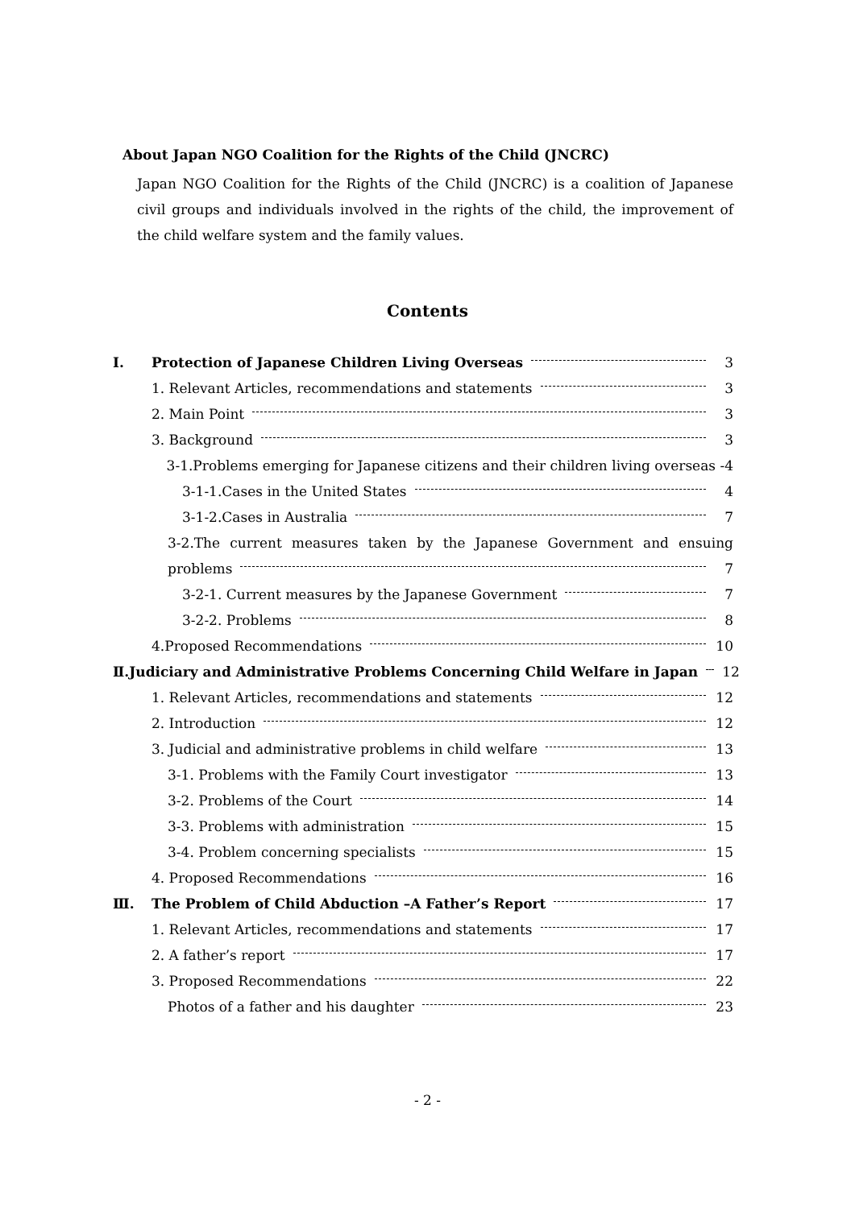About Japan NGO Coalition for the Rights of the Child (JNCRC)
Japan NGO Coalition for the Rights of the Child (JNCRC) is a coalition of Japanese civil groups and individuals involved in the rights of the child, the improvement of the child welfare system and the family values.
Contents
Ⅰ. Protection of Japanese Children Living Overseas 3
1. Relevant Articles, recommendations and statements 3
2. Main Point 3
3. Background 3
3-1.Problems emerging for Japanese citizens and their children living overseas -4
3-1-1.Cases in the United States 4
3-1-2.Cases in Australia 7
3-2.The current measures taken by the Japanese Government and ensuing
problems 7
3-2-1. Current measures by the Japanese Government 7
3-2-2. Problems 8
4.Proposed Recommendations 10
Ⅱ. Judiciary and Administrative Problems Concerning Child Welfare in Japan 12
1. Relevant Articles, recommendations and statements 12
2. Introduction 12
3. Judicial and administrative problems in child welfare 13
3-1. Problems with the Family Court investigator 13
3-2. Problems of the Court 14
3-3. Problems with administration 15
3-4. Problem concerning specialists 15
4. Proposed Recommendations 16
Ⅲ. The Problem of Child Abduction –A Father’s Report 17
1. Relevant Articles, recommendations and statements 17
2. A father’s report 17
3. Proposed Recommendations 22
Photos of a father and his daughter 23
- 2 -